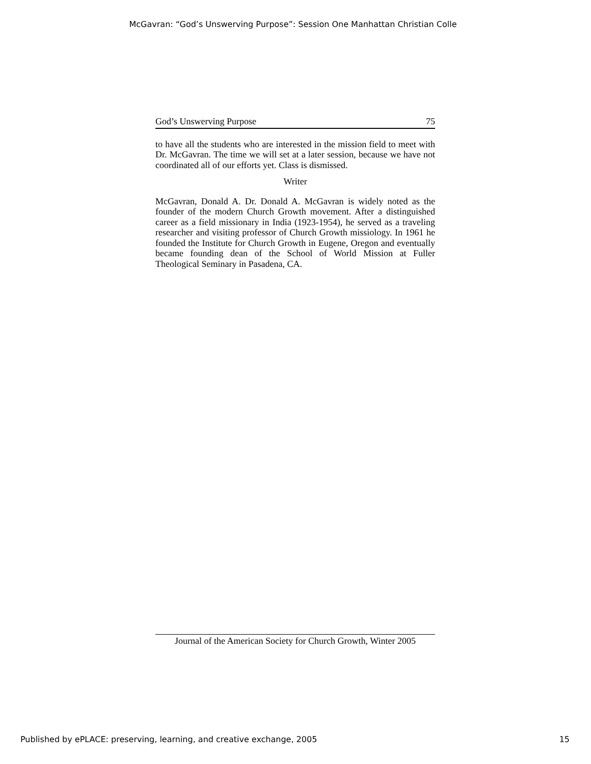McGavran: “God’s Unswerving Purpose”: Session One Manhattan Christian Colle
God’s Unswerving Purpose 75
to have all the students who are interested in the mission field to meet with Dr. McGavran. The time we will set at a later session, because we have not coordinated all of our efforts yet. Class is dismissed.
Writer
McGavran, Donald A. Dr. Donald A. McGavran is widely noted as the founder of the modern Church Growth movement. After a distinguished career as a field missionary in India (1923-1954), he served as a traveling researcher and visiting professor of Church Growth missiology. In 1961 he founded the Institute for Church Growth in Eugene, Oregon and eventually became founding dean of the School of World Mission at Fuller Theological Seminary in Pasadena, CA.
Journal of the American Society for Church Growth, Winter 2005
Published by ePLACE: preserving, learning, and creative exchange, 2005 15